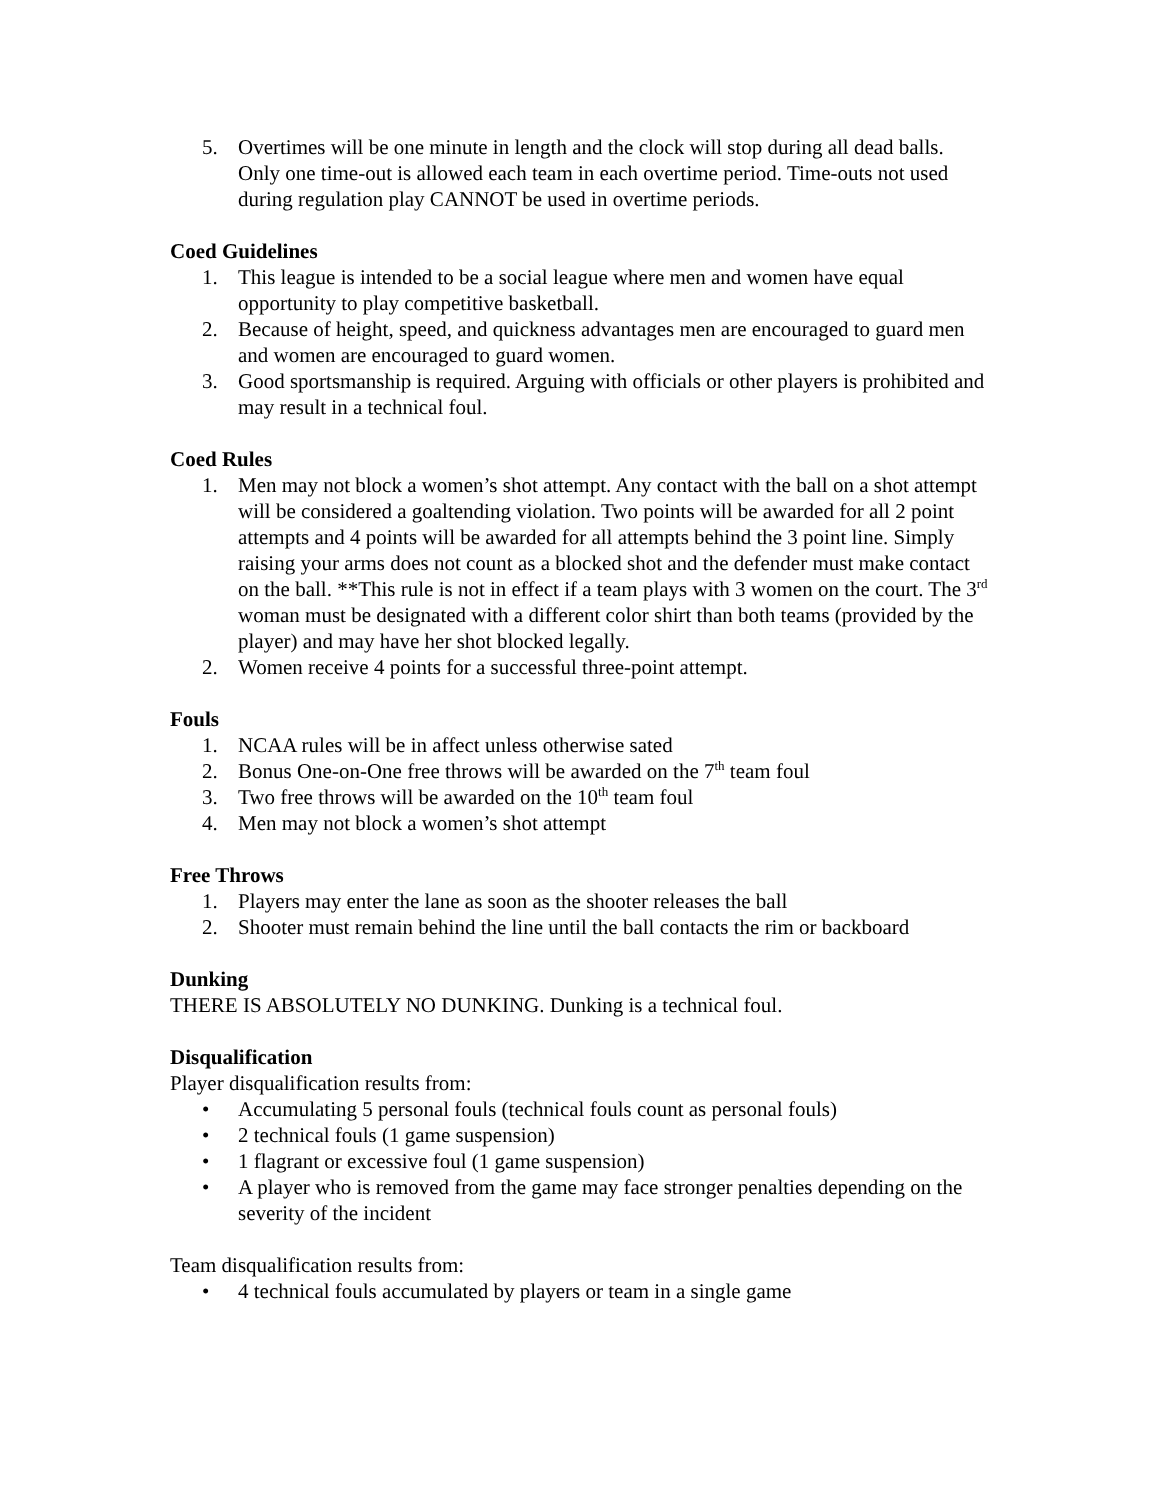5. Overtimes will be one minute in length and the clock will stop during all dead balls. Only one time-out is allowed each team in each overtime period. Time-outs not used during regulation play CANNOT be used in overtime periods.
Coed Guidelines
1. This league is intended to be a social league where men and women have equal opportunity to play competitive basketball.
2. Because of height, speed, and quickness advantages men are encouraged to guard men and women are encouraged to guard women.
3. Good sportsmanship is required. Arguing with officials or other players is prohibited and may result in a technical foul.
Coed Rules
1. Men may not block a women’s shot attempt. Any contact with the ball on a shot attempt will be considered a goaltending violation. Two points will be awarded for all 2 point attempts and 4 points will be awarded for all attempts behind the 3 point line. Simply raising your arms does not count as a blocked shot and the defender must make contact on the ball. **This rule is not in effect if a team plays with 3 women on the court. The 3<sup>rd</sup> woman must be designated with a different color shirt than both teams (provided by the player) and may have her shot blocked legally.
2. Women receive 4 points for a successful three-point attempt.
Fouls
1. NCAA rules will be in affect unless otherwise sated
2. Bonus One-on-One free throws will be awarded on the 7<sup>th</sup> team foul
3. Two free throws will be awarded on the 10<sup>th</sup> team foul
4. Men may not block a women’s shot attempt
Free Throws
1. Players may enter the lane as soon as the shooter releases the ball
2. Shooter must remain behind the line until the ball contacts the rim or backboard
Dunking
THERE IS ABSOLUTELY NO DUNKING. Dunking is a technical foul.
Disqualification
Player disqualification results from:
• Accumulating 5 personal fouls (technical fouls count as personal fouls)
• 2 technical fouls (1 game suspension)
• 1 flagrant or excessive foul (1 game suspension)
• A player who is removed from the game may face stronger penalties depending on the severity of the incident
Team disqualification results from:
• 4 technical fouls accumulated by players or team in a single game